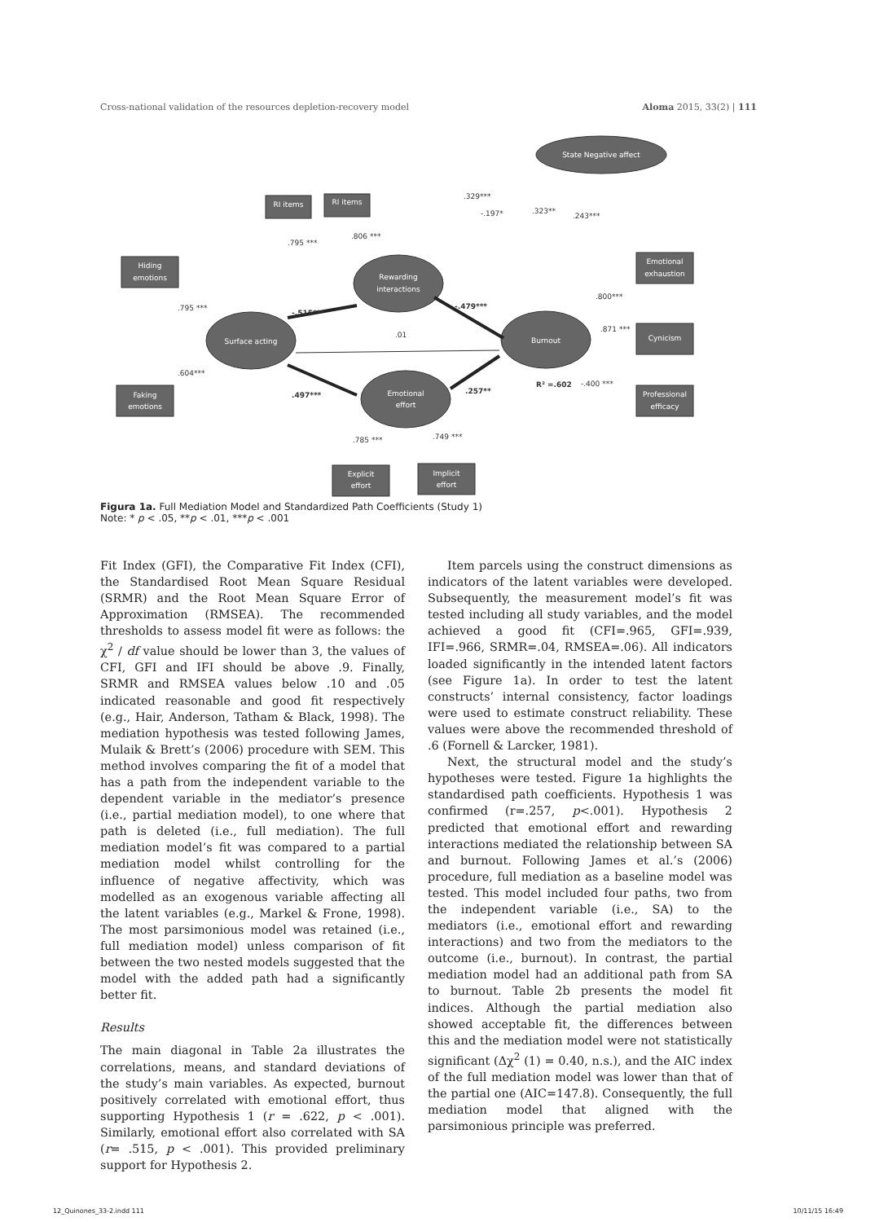Cross-national validation of the resources depletion-recovery model Aloma 2015, 33(2) | 111
State Negative affect
Rewarding
interactions
Surface acting
Burnout
Emotional
effort
RI items
RI items
Hiding
emotions
Faking
emotions
Emotional
exhaustion
Cynicism
Professional
efficacy
Explicit
effort
Implicit
effort
.329***
-.197*
.323**
.243***
.795 ***
.806 ***
.795 ***
.604***
-.515***
-.479***
.01
.497***
.257**
R² =.602
-.400 ***
.800***
.871 ***
.785 ***
.749 ***
Figura 1a. Full Mediation Model and Standardized Path Coefficients (Study 1)
Note: * p < .05, **p < .01, ***p < .001
Fit Index (GFI), the Comparative Fit Index (CFI), the Standardised Root Mean Square Residual (SRMR) and the Root Mean Square Error of Approximation (RMSEA). The recommended thresholds to assess model fit were as follows: the χ<sup>2</sup> / df value should be lower than 3, the values of CFI, GFI and IFI should be above .9. Finally, SRMR and RMSEA values below .10 and .05 indicated reasonable and good fit respectively (e.g., Hair, Anderson, Tatham & Black, 1998). The mediation hypothesis was tested following James, Mulaik & Brett’s (2006) procedure with SEM. This method involves comparing the fit of a model that has a path from the independent variable to the dependent variable in the mediator’s presence (i.e., partial mediation model), to one where that path is deleted (i.e., full mediation). The full mediation model’s fit was compared to a partial mediation model whilst controlling for the influence of negative affectivity, which was modelled as an exogenous variable affecting all the latent variables (e.g., Markel & Frone, 1998). The most parsimonious model was retained (i.e., full mediation model) unless comparison of fit between the two nested models suggested that the model with the added path had a significantly better fit.
Results
The main diagonal in Table 2a illustrates the correlations, means, and standard deviations of the study’s main variables. As expected, burnout positively correlated with emotional effort, thus supporting Hypothesis 1 (r = .622, p < .001). Similarly, emotional effort also correlated with SA (r= .515, p < .001). This provided preliminary support for Hypothesis 2.
Item parcels using the construct dimensions as indicators of the latent variables were developed. Subsequently, the measurement model’s fit was tested including all study variables, and the model achieved a good fit (CFI=.965, GFI=.939, IFI=.966, SRMR=.04, RMSEA=.06). All indicators loaded significantly in the intended latent factors (see Figure 1a). In order to test the latent constructs’ internal consistency, factor loadings were used to estimate construct reliability. These values were above the recommended threshold of .6 (Fornell & Larcker, 1981).
Next, the structural model and the study’s hypotheses were tested. Figure 1a highlights the standardised path coefficients. Hypothesis 1 was confirmed (r=.257, p<.001). Hypothesis 2 predicted that emotional effort and rewarding interactions mediated the relationship between SA and burnout. Following James et al.’s (2006) procedure, full mediation as a baseline model was tested. This model included four paths, two from the independent variable (i.e., SA) to the mediators (i.e., emotional effort and rewarding interactions) and two from the mediators to the outcome (i.e., burnout). In contrast, the partial mediation model had an additional path from SA to burnout. Table 2b presents the model fit indices. Although the partial mediation also showed acceptable fit, the differences between this and the mediation model were not statistically significant (Δχ<sup>2</sup> (1) = 0.40, n.s.), and the AIC index of the full mediation model was lower than that of the partial one (AIC=147.8). Consequently, the full mediation model that aligned with the parsimonious principle was preferred.
12_Quinones_33-2.indd 111 10/11/15 16:49